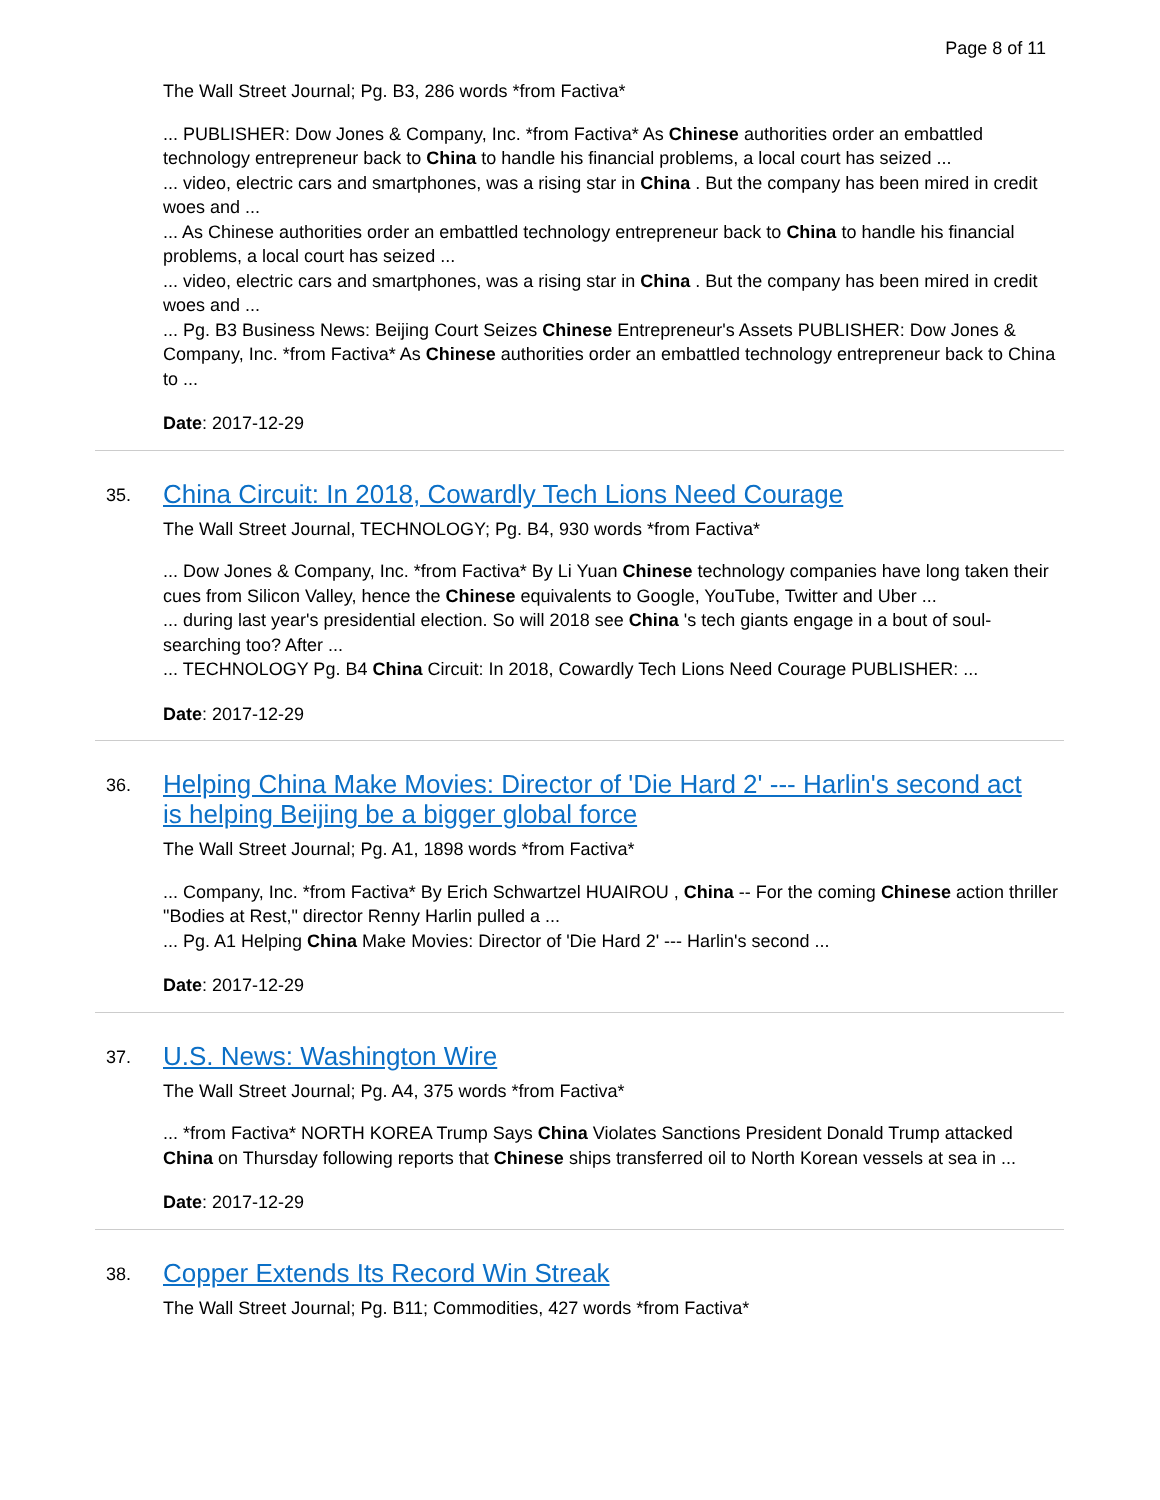Page 8 of 11
The Wall Street Journal; Pg. B3, 286 words *from Factiva*
... PUBLISHER: Dow Jones & Company, Inc. *from Factiva* As Chinese authorities order an embattled technology entrepreneur back to China to handle his financial problems, a local court has seized ...
... video, electric cars and smartphones, was a rising star in China . But the company has been mired in credit woes and ...
... As Chinese authorities order an embattled technology entrepreneur back to China to handle his financial problems, a local court has seized ...
... video, electric cars and smartphones, was a rising star in China . But the company has been mired in credit woes and ...
... Pg. B3 Business News: Beijing Court Seizes Chinese Entrepreneur's Assets PUBLISHER: Dow Jones & Company, Inc. *from Factiva* As Chinese authorities order an embattled technology entrepreneur back to China to ...
Date: 2017-12-29
35. China Circuit: In 2018, Cowardly Tech Lions Need Courage
The Wall Street Journal, TECHNOLOGY; Pg. B4, 930 words *from Factiva*
... Dow Jones & Company, Inc. *from Factiva* By Li Yuan Chinese technology companies have long taken their cues from Silicon Valley, hence the Chinese equivalents to Google, YouTube, Twitter and Uber ...
... during last year's presidential election. So will 2018 see China 's tech giants engage in a bout of soul-searching too? After ...
... TECHNOLOGY Pg. B4 China Circuit: In 2018, Cowardly Tech Lions Need Courage PUBLISHER: ...
Date: 2017-12-29
36. Helping China Make Movies: Director of 'Die Hard 2' --- Harlin's second act is helping Beijing be a bigger global force
The Wall Street Journal; Pg. A1, 1898 words *from Factiva*
... Company, Inc. *from Factiva* By Erich Schwartzel HUAIROU , China -- For the coming Chinese action thriller "Bodies at Rest," director Renny Harlin pulled a ...
... Pg. A1 Helping China Make Movies: Director of 'Die Hard 2' --- Harlin's second ...
Date: 2017-12-29
37. U.S. News: Washington Wire
The Wall Street Journal; Pg. A4, 375 words *from Factiva*
... *from Factiva* NORTH KOREA Trump Says China Violates Sanctions President Donald Trump attacked China on Thursday following reports that Chinese ships transferred oil to North Korean vessels at sea in ...
Date: 2017-12-29
38. Copper Extends Its Record Win Streak
The Wall Street Journal; Pg. B11; Commodities, 427 words *from Factiva*